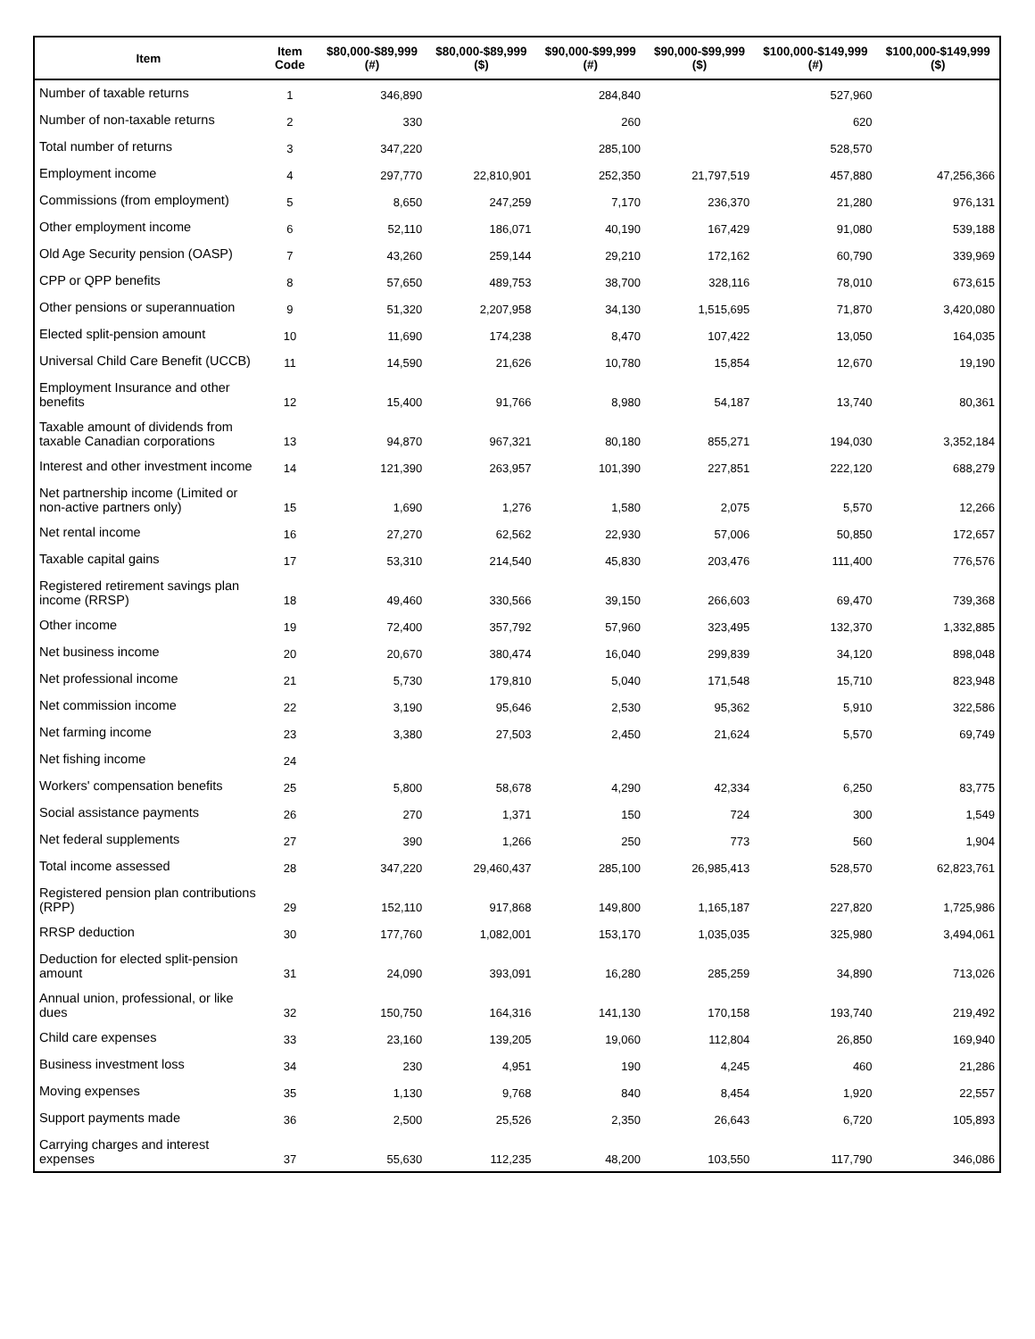| Item | Item Code | $80,000-$89,999 (#) | $80,000-$89,999 ($) | $90,000-$99,999 (#) | $90,000-$99,999 ($) | $100,000-$149,999 (#) | $100,000-$149,999 ($) |
| --- | --- | --- | --- | --- | --- | --- | --- |
| Number of taxable returns | 1 | 346,890 | | 284,840 | | 527,960 | |
| Number of non-taxable returns | 2 | 330 | | 260 | | 620 | |
| Total number of returns | 3 | 347,220 | | 285,100 | | 528,570 | |
| Employment income | 4 | 297,770 | 22,810,901 | 252,350 | 21,797,519 | 457,880 | 47,256,366 |
| Commissions (from employment) | 5 | 8,650 | 247,259 | 7,170 | 236,370 | 21,280 | 976,131 |
| Other employment income | 6 | 52,110 | 186,071 | 40,190 | 167,429 | 91,080 | 539,188 |
| Old Age Security pension (OASP) | 7 | 43,260 | 259,144 | 29,210 | 172,162 | 60,790 | 339,969 |
| CPP or QPP benefits | 8 | 57,650 | 489,753 | 38,700 | 328,116 | 78,010 | 673,615 |
| Other pensions or superannuation | 9 | 51,320 | 2,207,958 | 34,130 | 1,515,695 | 71,870 | 3,420,080 |
| Elected split-pension amount | 10 | 11,690 | 174,238 | 8,470 | 107,422 | 13,050 | 164,035 |
| Universal Child Care Benefit (UCCB) | 11 | 14,590 | 21,626 | 10,780 | 15,854 | 12,670 | 19,190 |
| Employment Insurance and other benefits | 12 | 15,400 | 91,766 | 8,980 | 54,187 | 13,740 | 80,361 |
| Taxable amount of dividends from taxable Canadian corporations | 13 | 94,870 | 967,321 | 80,180 | 855,271 | 194,030 | 3,352,184 |
| Interest and other investment income | 14 | 121,390 | 263,957 | 101,390 | 227,851 | 222,120 | 688,279 |
| Net partnership income (Limited or non-active partners only) | 15 | 1,690 | 1,276 | 1,580 | 2,075 | 5,570 | 12,266 |
| Net rental income | 16 | 27,270 | 62,562 | 22,930 | 57,006 | 50,850 | 172,657 |
| Taxable capital gains | 17 | 53,310 | 214,540 | 45,830 | 203,476 | 111,400 | 776,576 |
| Registered retirement savings plan income (RRSP) | 18 | 49,460 | 330,566 | 39,150 | 266,603 | 69,470 | 739,368 |
| Other income | 19 | 72,400 | 357,792 | 57,960 | 323,495 | 132,370 | 1,332,885 |
| Net business income | 20 | 20,670 | 380,474 | 16,040 | 299,839 | 34,120 | 898,048 |
| Net professional income | 21 | 5,730 | 179,810 | 5,040 | 171,548 | 15,710 | 823,948 |
| Net commission income | 22 | 3,190 | 95,646 | 2,530 | 95,362 | 5,910 | 322,586 |
| Net farming income | 23 | 3,380 | 27,503 | 2,450 | 21,624 | 5,570 | 69,749 |
| Net fishing income | 24 | | | | | | |
| Workers' compensation benefits | 25 | 5,800 | 58,678 | 4,290 | 42,334 | 6,250 | 83,775 |
| Social assistance payments | 26 | 270 | 1,371 | 150 | 724 | 300 | 1,549 |
| Net federal supplements | 27 | 390 | 1,266 | 250 | 773 | 560 | 1,904 |
| Total income assessed | 28 | 347,220 | 29,460,437 | 285,100 | 26,985,413 | 528,570 | 62,823,761 |
| Registered pension plan contributions (RPP) | 29 | 152,110 | 917,868 | 149,800 | 1,165,187 | 227,820 | 1,725,986 |
| RRSP deduction | 30 | 177,760 | 1,082,001 | 153,170 | 1,035,035 | 325,980 | 3,494,061 |
| Deduction for elected split-pension amount | 31 | 24,090 | 393,091 | 16,280 | 285,259 | 34,890 | 713,026 |
| Annual union, professional, or like dues | 32 | 150,750 | 164,316 | 141,130 | 170,158 | 193,740 | 219,492 |
| Child care expenses | 33 | 23,160 | 139,205 | 19,060 | 112,804 | 26,850 | 169,940 |
| Business investment loss | 34 | 230 | 4,951 | 190 | 4,245 | 460 | 21,286 |
| Moving expenses | 35 | 1,130 | 9,768 | 840 | 8,454 | 1,920 | 22,557 |
| Support payments made | 36 | 2,500 | 25,526 | 2,350 | 26,643 | 6,720 | 105,893 |
| Carrying charges and interest expenses | 37 | 55,630 | 112,235 | 48,200 | 103,550 | 117,790 | 346,086 |